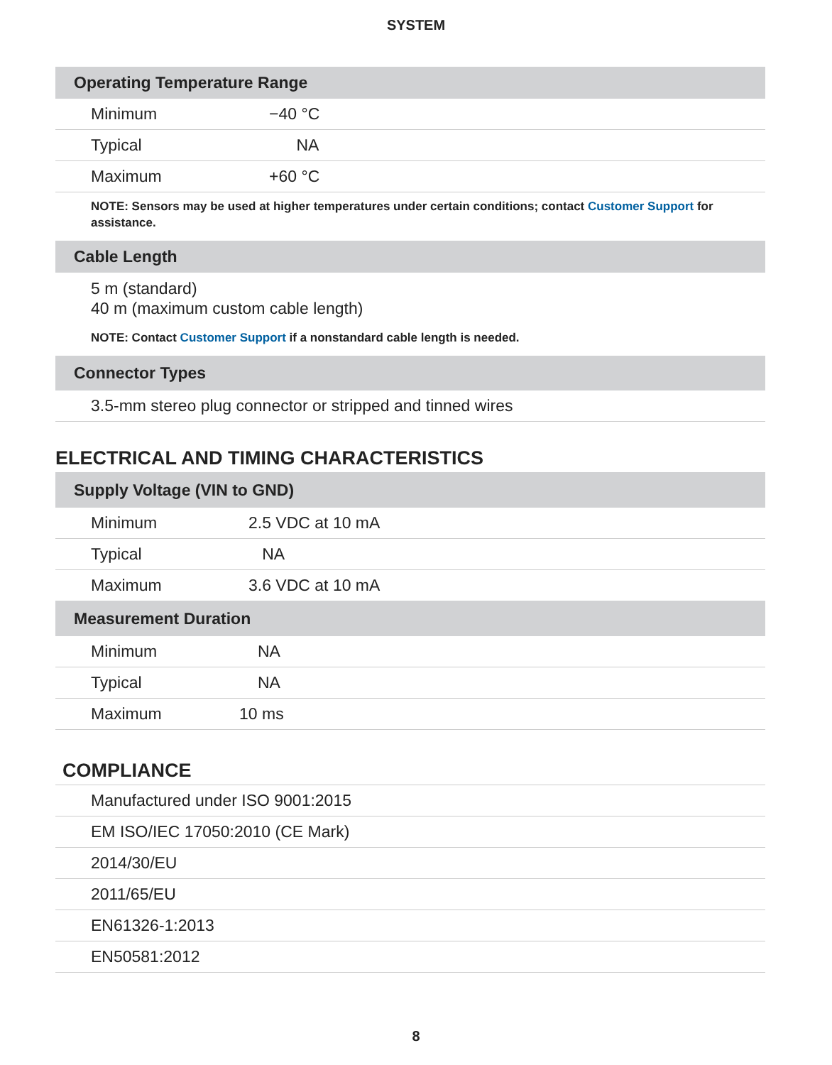SYSTEM
Operating Temperature Range
| Minimum | −40 °C |
| Typical | NA |
| Maximum | +60 °C |
NOTE: Sensors may be used at higher temperatures under certain conditions; contact Customer Support for assistance.
Cable Length
5 m (standard)
40 m (maximum custom cable length)
NOTE: Contact Customer Support if a nonstandard cable length is needed.
Connector Types
| 3.5-mm stereo plug connector or stripped and tinned wires |
ELECTRICAL AND TIMING CHARACTERISTICS
Supply Voltage (VIN to GND)
| Minimum | 2.5 VDC at 10 mA |
| Typical | NA |
| Maximum | 3.6 VDC at 10 mA |
Measurement Duration
| Minimum | NA |
| Typical | NA |
| Maximum | 10 ms |
COMPLIANCE
| Manufactured under ISO 9001:2015 |
| EM ISO/IEC 17050:2010 (CE Mark) |
| 2014/30/EU |
| 2011/65/EU |
| EN61326-1:2013 |
| EN50581:2012 |
8